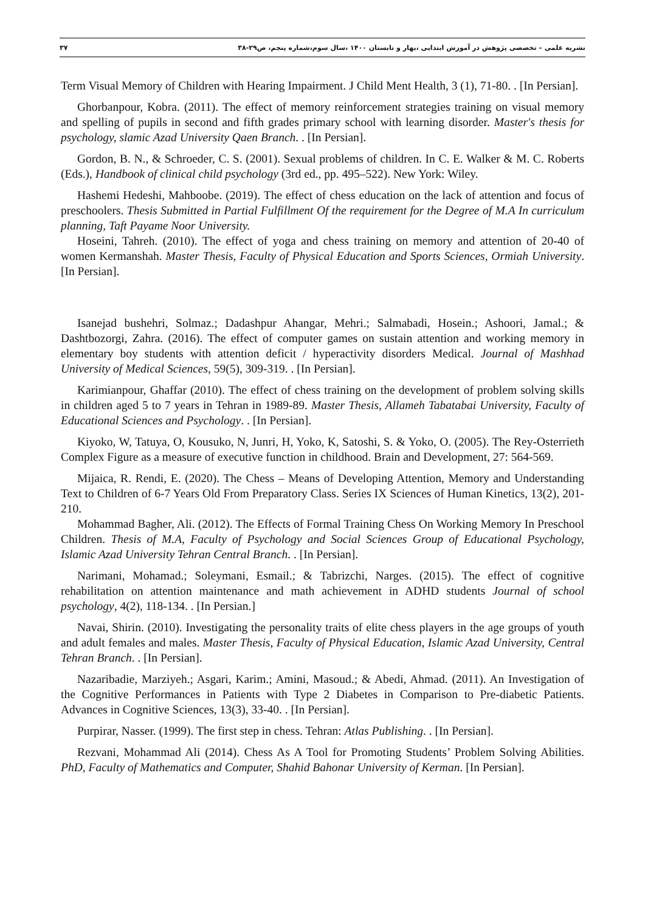۳۷ نشریه علمی – تخصصی پژوهش در آموزش ابتدایی ،بهار و تابستان ۱۴۰۰ ،سال سوم،شماره پنجم، ص۲۹-۳۸
Term Visual Memory of Children with Hearing Impairment. J Child Ment Health, 3 (1), 71-80. . [In Persian].
Ghorbanpour, Kobra. (2011). The effect of memory reinforcement strategies training on visual memory and spelling of pupils in second and fifth grades primary school with learning disorder. Master's thesis for psychology, slamic Azad University Qaen Branch. . [In Persian].
Gordon, B. N., & Schroeder, C. S. (2001). Sexual problems of children. In C. E. Walker & M. C. Roberts (Eds.), Handbook of clinical child psychology (3rd ed., pp. 495–522). New York: Wiley.
Hashemi Hedeshi, Mahboobe. (2019). The effect of chess education on the lack of attention and focus of preschoolers. Thesis Submitted in Partial Fulfillment Of the requirement for the Degree of M.A In curriculum planning, Taft Payame Noor University.
Hoseini, Tahreh. (2010). The effect of yoga and chess training on memory and attention of 20-40 of women Kermanshah. Master Thesis, Faculty of Physical Education and Sports Sciences, Ormiah University. [In Persian].
Isanejad bushehri, Solmaz.; Dadashpur Ahangar, Mehri.; Salmabadi, Hosein.; Ashoori, Jamal.; & Dashtbozorgi, Zahra. (2016). The effect of computer games on sustain attention and working memory in elementary boy students with attention deficit / hyperactivity disorders Medical. Journal of Mashhad University of Medical Sciences, 59(5), 309-319. . [In Persian].
Karimianpour, Ghaffar (2010). The effect of chess training on the development of problem solving skills in children aged 5 to 7 years in Tehran in 1989-89. Master Thesis, Allameh Tabatabai University, Faculty of Educational Sciences and Psychology. . [In Persian].
Kiyoko, W, Tatuya, O, Kousuko, N, Junri, H, Yoko, K, Satoshi, S. & Yoko, O. (2005). The Rey-Osterrieth Complex Figure as a measure of executive function in childhood. Brain and Development, 27: 564-569.
Mijaica, R. Rendi, E. (2020). The Chess – Means of Developing Attention, Memory and Understanding Text to Children of 6-7 Years Old From Preparatory Class. Series IX Sciences of Human Kinetics, 13(2), 201-210.
Mohammad Bagher, Ali. (2012). The Effects of Formal Training Chess On Working Memory In Preschool Children. Thesis of M.A, Faculty of Psychology and Social Sciences Group of Educational Psychology, Islamic Azad University Tehran Central Branch. . [In Persian].
Narimani, Mohamad.; Soleymani, Esmail.; & Tabrizchi, Narges. (2015). The effect of cognitive rehabilitation on attention maintenance and math achievement in ADHD students Journal of school psychology, 4(2), 118-134. . [In Persian.]
Navai, Shirin. (2010). Investigating the personality traits of elite chess players in the age groups of youth and adult females and males. Master Thesis, Faculty of Physical Education, Islamic Azad University, Central Tehran Branch. . [In Persian].
Nazaribadie, Marziyeh.; Asgari, Karim.; Amini, Masoud.; & Abedi, Ahmad. (2011). An Investigation of the Cognitive Performances in Patients with Type 2 Diabetes in Comparison to Pre-diabetic Patients. Advances in Cognitive Sciences, 13(3), 33-40. . [In Persian].
Purpirar, Nasser. (1999). The first step in chess. Tehran: Atlas Publishing. . [In Persian].
Rezvani, Mohammad Ali (2014). Chess As A Tool for Promoting Students’ Problem Solving Abilities. PhD, Faculty of Mathematics and Computer, Shahid Bahonar University of Kerman. [In Persian].